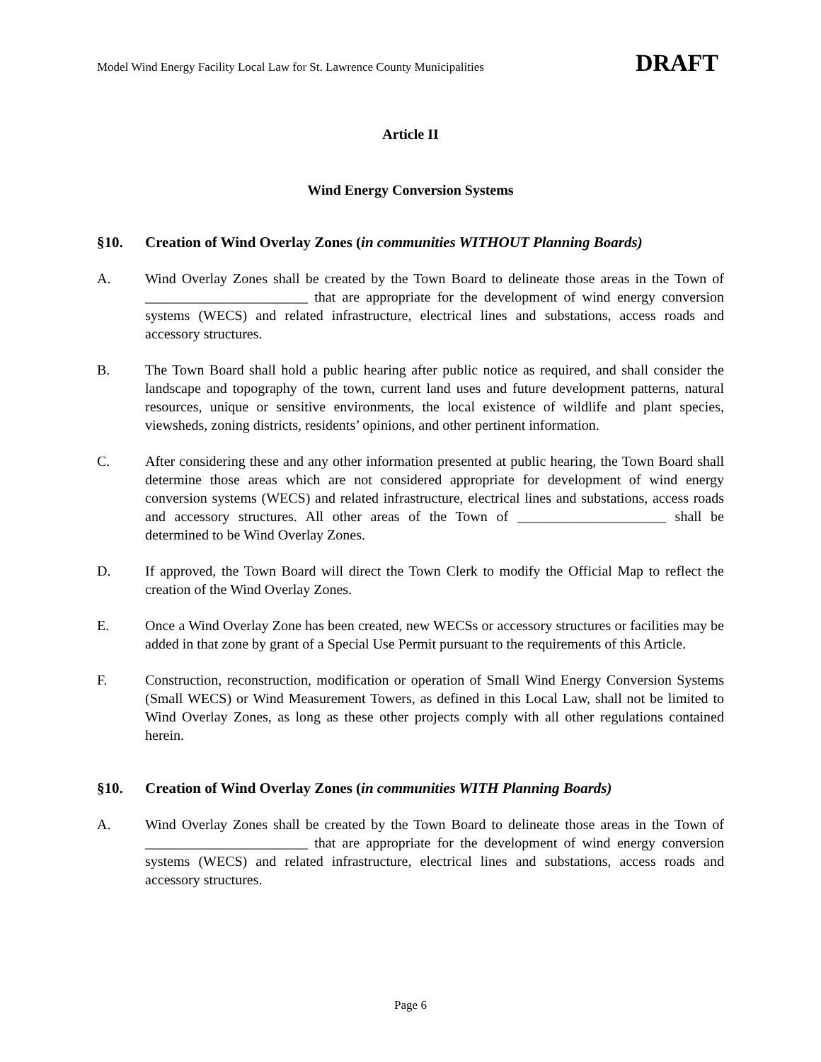Model Wind Energy Facility Local Law for St. Lawrence County Municipalities DRAFT
Article II
Wind Energy Conversion Systems
§10. Creation of Wind Overlay Zones (in communities WITHOUT Planning Boards)
A. Wind Overlay Zones shall be created by the Town Board to delineate those areas in the Town of _______________________ that are appropriate for the development of wind energy conversion systems (WECS) and related infrastructure, electrical lines and substations, access roads and accessory structures.
B. The Town Board shall hold a public hearing after public notice as required, and shall consider the landscape and topography of the town, current land uses and future development patterns, natural resources, unique or sensitive environments, the local existence of wildlife and plant species, viewsheds, zoning districts, residents’ opinions, and other pertinent information.
C. After considering these and any other information presented at public hearing, the Town Board shall determine those areas which are not considered appropriate for development of wind energy conversion systems (WECS) and related infrastructure, electrical lines and substations, access roads and accessory structures. All other areas of the Town of _____________________ shall be determined to be Wind Overlay Zones.
D. If approved, the Town Board will direct the Town Clerk to modify the Official Map to reflect the creation of the Wind Overlay Zones.
E. Once a Wind Overlay Zone has been created, new WECSs or accessory structures or facilities may be added in that zone by grant of a Special Use Permit pursuant to the requirements of this Article.
F. Construction, reconstruction, modification or operation of Small Wind Energy Conversion Systems (Small WECS) or Wind Measurement Towers, as defined in this Local Law, shall not be limited to Wind Overlay Zones, as long as these other projects comply with all other regulations contained herein.
§10. Creation of Wind Overlay Zones (in communities WITH Planning Boards)
A. Wind Overlay Zones shall be created by the Town Board to delineate those areas in the Town of _______________________ that are appropriate for the development of wind energy conversion systems (WECS) and related infrastructure, electrical lines and substations, access roads and accessory structures.
Page 6